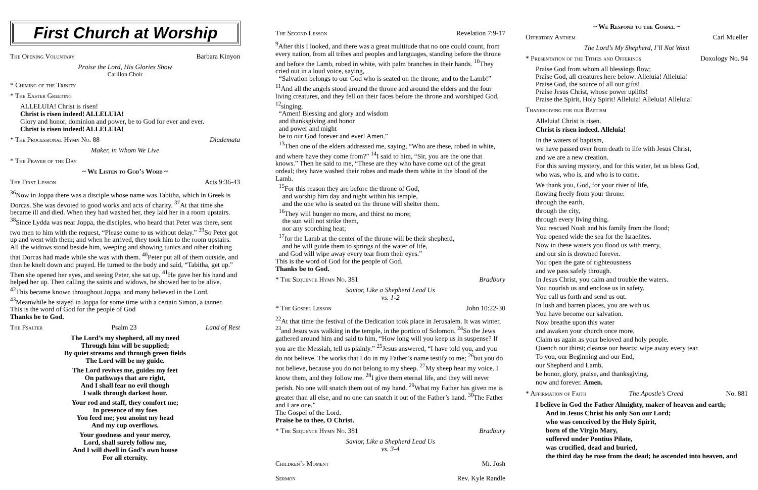First Church at Worship
The Opening Voluntary Barbara Kinyon
Praise the Lord, His Glories Show
Carillon Choir
* Chiming of the Trinity
* The Easter Greeting
ALLELUIA! Christ is risen!
Christ is risen indeed! ALLELUIA!
Glory and honor, dominion and power, be to God for ever and ever.
Christ is risen indeed! ALLELUIA!
* The Processional Hymn No. 88 Diademata
Maker, in Whom We Live
* The Prayer of the Day
~ We Listen to God’s Word ~
The First Lesson Acts 9:36-43
<sup>36</sup> Now in Joppa there was a disciple whose name was Tabitha, which in Greek is Dorcas. She was devoted to good works and acts of charity. <sup>37</sup>At that time she became ill and died. When they had washed her, they laid her in a room upstairs. <sup>38</sup>Since Lydda was near Joppa, the disciples, who heard that Peter was there, sent two men to him with the request, “Please come to us without delay.” <sup>39</sup>So Peter got up and went with them; and when he arrived, they took him to the room upstairs. All the widows stood beside him, weeping and showing tunics and other clothing that Dorcas had made while she was with them. <sup>40</sup>Peter put all of them outside, and then he knelt down and prayed. He turned to the body and said, “Tabitha, get up.” Then she opened her eyes, and seeing Peter, she sat up. <sup>41</sup>He gave her his hand and helped her up. Then calling the saints and widows, he showed her to be alive. <sup>42</sup>This became known throughout Joppa, and many believed in the Lord. <sup>43</sup>Meanwhile he stayed in Joppa for some time with a certain Simon, a tanner.
This is the word of God for the people of God
Thanks be to God.
The Psalter Psalm 23 Land of Rest
The Lord’s my shepherd, all my need
Through him will be supplied;
By quiet streams and through green fields
The Lord will be my guide.
The Lord revives me, guides my feet
On pathways that are right,
And I shall fear no evil though
I walk through darkest hour.
Your rod and staff, they comfort me;
In presence of my foes
You feed me; you anoint my head
And my cup overflows.
Your goodness and your mercy,
Lord, shall surely follow me,
And I will dwell in God’s own house
For all eternity.
The Second Lesson Revelation 7:9-17
<sup>9</sup> After this I looked, and there was a great multitude that no one could count, from every nation, from all tribes and peoples and languages, standing before the throne and before the Lamb, robed in white, with palm branches in their hands. <sup>10</sup>They cried out in a loud voice, saying,
“Salvation belongs to our God who is seated on the throne, and to the Lamb!”
<sup>11</sup> And all the angels stood around the throne and around the elders and the four living creatures, and they fell on their faces before the throne and worshiped God, <sup>12</sup>singing,
“Amen! Blessing and glory and wisdom
and thanksgiving and honor
and power and might
be to our God forever and ever! Amen.”
<sup>13</sup> Then one of the elders addressed me, saying, “Who are these, robed in white, and where have they come from?” <sup>14</sup>I said to him, “Sir, you are the one that knows.” Then he said to me, “These are they who have come out of the great ordeal; they have washed their robes and made them white in the blood of the Lamb.
<sup>15</sup> For this reason they are before the throne of God,
and worship him day and night within his temple,
and the one who is seated on the throne will shelter them.
<sup>16</sup> They will hunger no more, and thirst no more;
the sun will not strike them,
nor any scorching heat;
<sup>17</sup> for the Lamb at the center of the throne will be their shepherd,
and he will guide them to springs of the water of life,
and God will wipe away every tear from their eyes.”
This is the word of God for the people of God.
Thanks be to God.
* The Sequence Hymn No. 381 Bradbury
Savior, Like a Shepherd Lead Us
vs. 1-2
* The Gospel Lesson John 10:22-30
<sup>22</sup> At that time the festival of the Dedication took place in Jerusalem. It was winter, <sup>23</sup>and Jesus was walking in the temple, in the portico of Solomon. <sup>24</sup>So the Jews gathered around him and said to him, “How long will you keep us in suspense? If you are the Messiah, tell us plainly.” <sup>25</sup>Jesus answered, “I have told you, and you do not believe. The works that I do in my Father’s name testify to me; <sup>26</sup>but you do not believe, because you do not belong to my sheep. <sup>27</sup>My sheep hear my voice. I know them, and they follow me. <sup>28</sup>I give them eternal life, and they will never perish. No one will snatch them out of my hand. <sup>29</sup>What my Father has given me is greater than all else, and no one can snatch it out of the Father’s hand. <sup>30</sup>The Father and I are one.”
The Gospel of the Lord.
Praise be to thee, O Christ.
* The Sequence Hymn No. 381 Bradbury
Savior, Like a Shepherd Lead Us
vs. 3-4
Children’s Moment Mr. Josh
Sermon Rev. Kyle Randle
~ We Respond to the Gospel ~
Offertory Anthem Carl Mueller
The Lord’s My Shepherd, I’ll Not Want
* Presentation of the Tithes and Offerings Doxology No. 94
Praise God from whom all blessings flow;
Praise God, all creatures here below: Alleluia! Alleluia!
Praise God, the source of all our gifts!
Praise Jesus Christ, whose power uplifts!
Praise the Spirit, Holy Spirit! Alleluia! Alleluia! Alleluia!
Thanksgiving for our Baptism
Alleluia! Christ is risen.
Christ is risen indeed. Alleluia!
In the waters of baptism,
we have passed over from death to life with Jesus Christ,
and we are a new creation.
For this saving mystery, and for this water, let us bless God,
who was, who is, and who is to come.
We thank you, God, for your river of life,
flowing freely from your throne:
through the earth,
through the city,
through every living thing.
You rescued Noah and his family from the flood;
You opened wide the sea for the Israelites.
Now in these waters you flood us with mercy,
and our sin is drowned forever.
You open the gate of righteousness
and we pass safely through.
In Jesus Christ, you calm and trouble the waters.
You nourish us and enclose us in safety.
You call us forth and send us out.
In lush and barren places, you are with us.
You have become our salvation.
Now breathe upon this water
and awaken your church once more.
Claim us again as your beloved and holy people.
Quench our thirst; cleanse our hearts; wipe away every tear.
To you, our Beginning and our End,
our Shepherd and Lamb,
be honor, glory, praise, and thanksgiving,
now and forever. Amen.
* Affirmation of Faith The Apostle’s Creed No. 881
I believe in God the Father Almighty, maker of heaven and earth;
And in Jesus Christ his only Son our Lord;
who was conceived by the Holy Spirit,
born of the Virgin Mary,
suffered under Pontius Pilate,
was crucified, dead and buried,
the third day he rose from the dead; he ascended into heaven, and